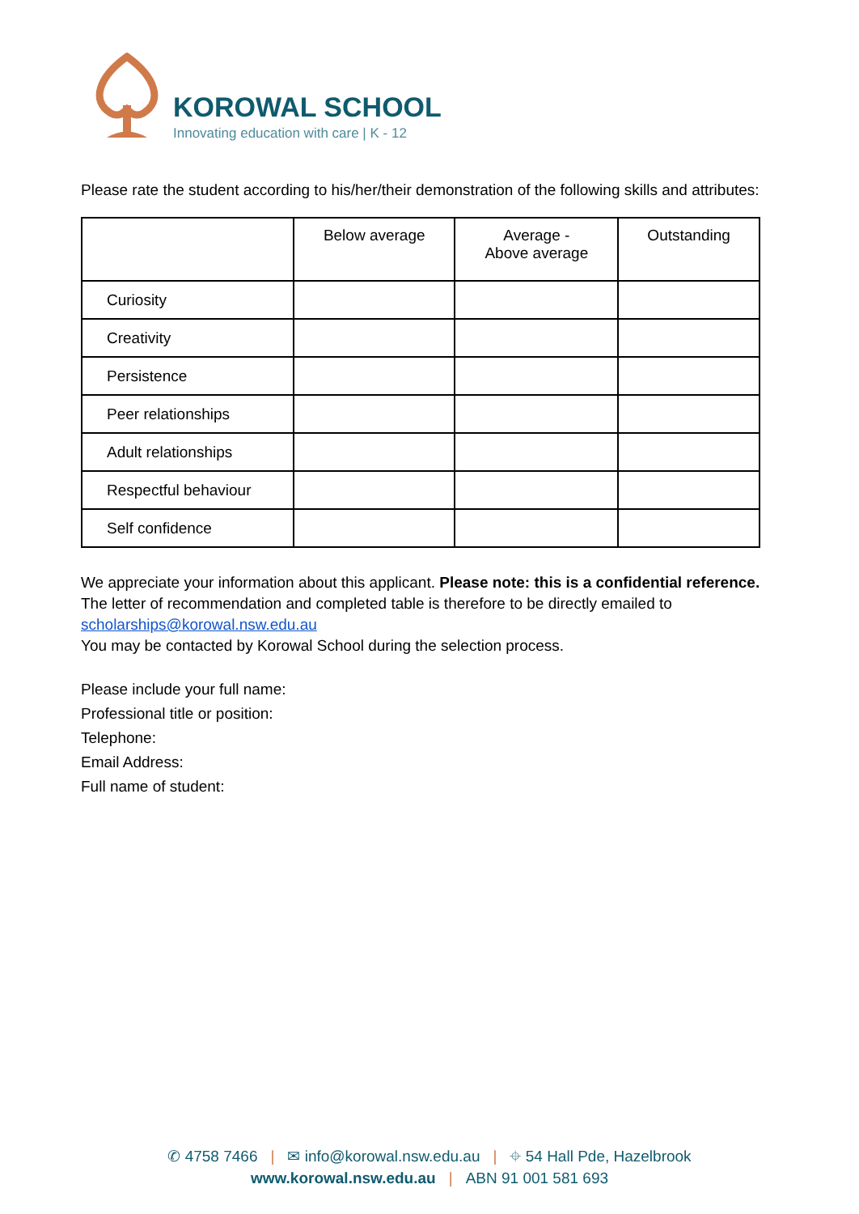KOROWAL SCHOOL
Innovating education with care | K - 12
Please rate the student according to his/her/their demonstration of the following skills and attributes:
| | Below average | Average - Above average | Outstanding |
| --- | --- | --- | --- |
| Curiosity | | | |
| Creativity | | | |
| Persistence | | | |
| Peer relationships | | | |
| Adult relationships | | | |
| Respectful behaviour | | | |
| Self confidence | | | |
We appreciate your information about this applicant. Please note: this is a confidential reference. The letter of recommendation and completed table is therefore to be directly emailed to scholarships@korowal.nsw.edu.au
You may be contacted by Korowal School during the selection process.
Please include your full name:
Professional title or position:
Telephone:
Email Address:
Full name of student:
✆ 4758 7466 | ✉ info@korowal.nsw.edu.au | ⌖ 54 Hall Pde, Hazelbrook
www.korowal.nsw.edu.au | ABN 91 001 581 693